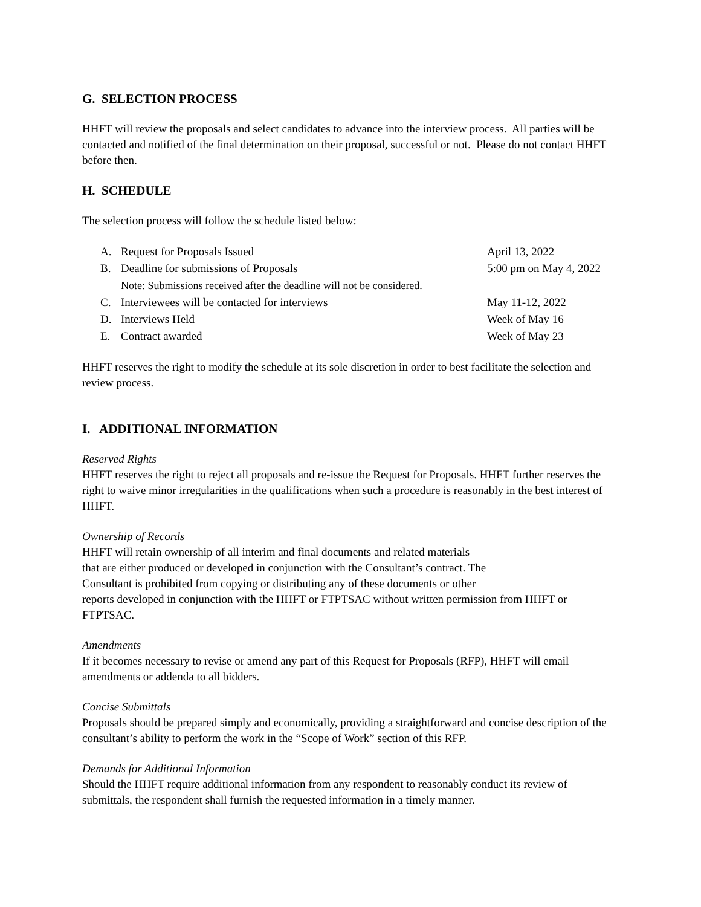G. SELECTION PROCESS
HHFT will review the proposals and select candidates to advance into the interview process. All parties will be contacted and notified of the final determination on their proposal, successful or not. Please do not contact HHFT before then.
H. SCHEDULE
The selection process will follow the schedule listed below:
| A. | Request for Proposals Issued | April 13, 2022 |
| B. | Deadline for submissions of Proposals | 5:00 pm on May 4, 2022 |
| | Note: Submissions received after the deadline will not be considered. | |
| C. | Interviewees will be contacted for interviews | May 11-12, 2022 |
| D. | Interviews Held | Week of May 16 |
| E. | Contract awarded | Week of May 23 |
HHFT reserves the right to modify the schedule at its sole discretion in order to best facilitate the selection and review process.
I. ADDITIONAL INFORMATION
Reserved Rights
HHFT reserves the right to reject all proposals and re-issue the Request for Proposals. HHFT further reserves the right to waive minor irregularities in the qualifications when such a procedure is reasonably in the best interest of HHFT.
Ownership of Records
HHFT will retain ownership of all interim and final documents and related materials
that are either produced or developed in conjunction with the Consultant’s contract. The
Consultant is prohibited from copying or distributing any of these documents or other
reports developed in conjunction with the HHFT or FTPTSAC without written permission from HHFT or FTPTSAC.
Amendments
If it becomes necessary to revise or amend any part of this Request for Proposals (RFP), HHFT will email amendments or addenda to all bidders.
Concise Submittals
Proposals should be prepared simply and economically, providing a straightforward and concise description of the consultant’s ability to perform the work in the “Scope of Work” section of this RFP.
Demands for Additional Information
Should the HHFT require additional information from any respondent to reasonably conduct its review of submittals, the respondent shall furnish the requested information in a timely manner.